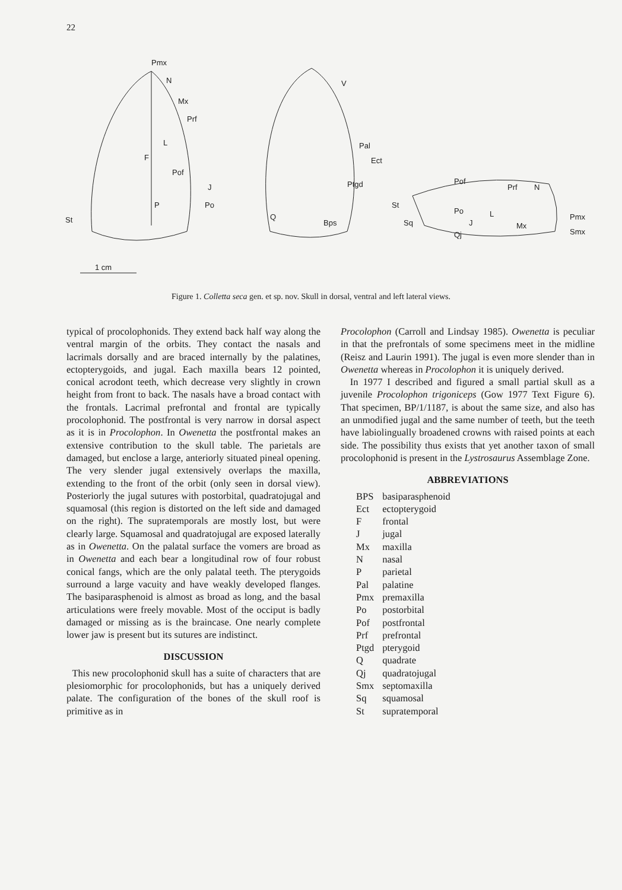22
Pmx
N
Mx
Prf
L
F
Pof
J
P
Po
St
V
Pal
Ect
Ptgd
Q
Bps
Pof
Prf
N
St
Po
L
Pmx
Sq
J
Mx
Smx
Qj
1 cm
Figure 1. Colletta seca gen. et sp. nov. Skull in dorsal, ventral and left lateral views.
typical of procolophonids. They extend back half way along the ventral margin of the orbits. They contact the nasals and lacrimals dorsally and are braced internally by the palatines, ectopterygoids, and jugal. Each maxilla bears 12 pointed, conical acrodont teeth, which decrease very slightly in crown height from front to back. The nasals have a broad contact with the frontals. Lacrimal prefrontal and frontal are typically procolophonid. The postfrontal is very narrow in dorsal aspect as it is in Procolophon. In Owenetta the postfrontal makes an extensive contribution to the skull table. The parietals are damaged, but enclose a large, anteriorly situated pineal opening. The very slender jugal extensively overlaps the maxilla, extending to the front of the orbit (only seen in dorsal view). Posteriorly the jugal sutures with postorbital, quadratojugal and squamosal (this region is distorted on the left side and damaged on the right). The supratemporals are mostly lost, but were clearly large. Squamosal and quadratojugal are exposed laterally as in Owenetta. On the palatal surface the vomers are broad as in Owenetta and each bear a longitudinal row of four robust conical fangs, which are the only palatal teeth. The pterygoids surround a large vacuity and have weakly developed flanges. The basiparasphenoid is almost as broad as long, and the basal articulations were freely movable. Most of the occiput is badly damaged or missing as is the braincase. One nearly complete lower jaw is present but its sutures are indistinct.
DISCUSSION
This new procolophonid skull has a suite of characters that are plesiomorphic for procolophonids, but has a uniquely derived palate. The configuration of the bones of the skull roof is primitive as in
Procolophon (Carroll and Lindsay 1985). Owenetta is peculiar in that the prefrontals of some specimens meet in the midline (Reisz and Laurin 1991). The jugal is even more slender than in Owenetta whereas in Procolophon it is uniquely derived.
In 1977 I described and figured a small partial skull as a juvenile Procolophon trigoniceps (Gow 1977 Text Figure 6). That specimen, BP/1/1187, is about the same size, and also has an unmodified jugal and the same number of teeth, but the teeth have labiolingually broadened crowns with raised points at each side. The possibility thus exists that yet another taxon of small procolophonid is present in the Lystrosaurus Assemblage Zone.
ABBREVIATIONS
| BPS | basiparasphenoid |
| Ect | ectopterygoid |
| F | frontal |
| J | jugal |
| Mx | maxilla |
| N | nasal |
| P | parietal |
| Pal | palatine |
| Pmx | premaxilla |
| Po | postorbital |
| Pof | postfrontal |
| Prf | prefrontal |
| Ptgd | pterygoid |
| Q | quadrate |
| Qj | quadratojugal |
| Smx | septomaxilla |
| Sq | squamosal |
| St | supratemporal |